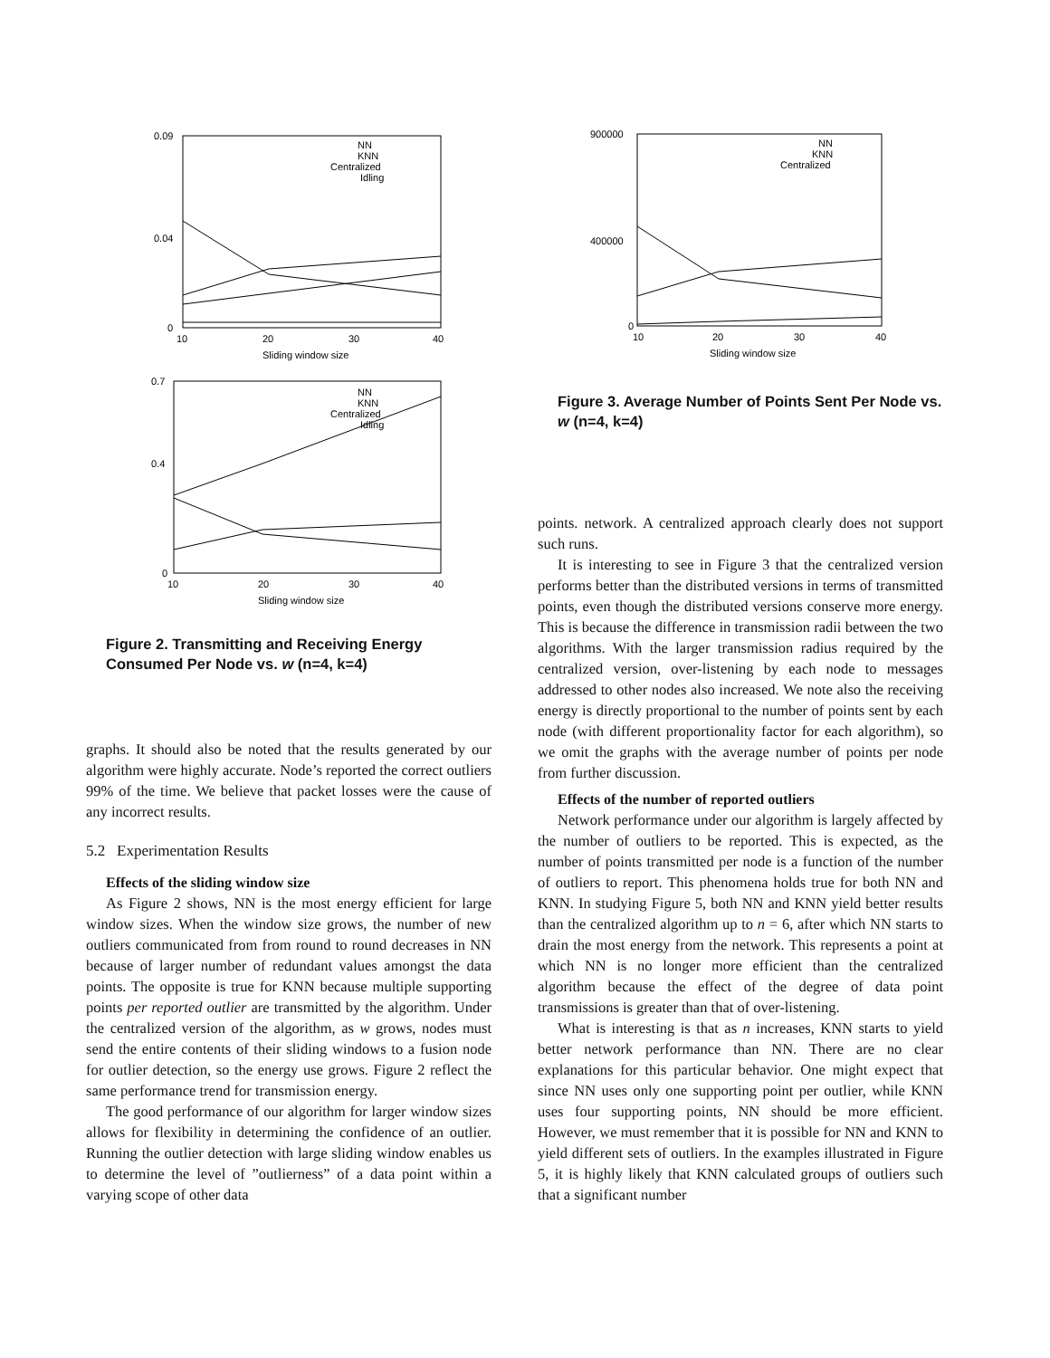0.09
0.04
0
10
20
30
40
Sliding window size
NN
KNN
Centralized
Idling
0.7
0.4
0
10
20
30
40
Sliding window size
NN
KNN
Centralized
Idling
Figure 2. Transmitting and Receiving Energy Consumed Per Node vs. w (n=4, k=4)
graphs. It should also be noted that the results generated by our algorithm were highly accurate. Node’s reported the correct outliers 99% of the time. We believe that packet losses were the cause of any incorrect results.
5.2 Experimentation Results
Effects of the sliding window size
As Figure 2 shows, NN is the most energy efficient for large window sizes. When the window size grows, the number of new outliers communicated from from round to round decreases in NN because of larger number of redundant values amongst the data points. The opposite is true for KNN because multiple supporting points per reported outlier are transmitted by the algorithm. Under the centralized version of the algorithm, as w grows, nodes must send the entire contents of their sliding windows to a fusion node for outlier detection, so the energy use grows. Figure 2 reflect the same performance trend for transmission energy.
The good performance of our algorithm for larger window sizes allows for flexibility in determining the confidence of an outlier. Running the outlier detection with large sliding window enables us to determine the level of ”outlierness” of a data point within a varying scope of other data
900000
400000
0
10
20
30
40
Sliding window size
NN
KNN
Centralized
Figure 3. Average Number of Points Sent Per Node vs. w (n=4, k=4)
points. network. A centralized approach clearly does not support such runs.
It is interesting to see in Figure 3 that the centralized version performs better than the distributed versions in terms of transmitted points, even though the distributed versions conserve more energy. This is because the difference in transmission radii between the two algorithms. With the larger transmission radius required by the centralized version, over-listening by each node to messages addressed to other nodes also increased. We note also the receiving energy is directly proportional to the number of points sent by each node (with different proportionality factor for each algorithm), so we omit the graphs with the average number of points per node from further discussion.
Effects of the number of reported outliers
Network performance under our algorithm is largely affected by the number of outliers to be reported. This is expected, as the number of points transmitted per node is a function of the number of outliers to report. This phenomena holds true for both NN and KNN. In studying Figure 5, both NN and KNN yield better results than the centralized algorithm up to n = 6, after which NN starts to drain the most energy from the network. This represents a point at which NN is no longer more efficient than the centralized algorithm because the effect of the degree of data point transmissions is greater than that of over-listening.
What is interesting is that as n increases, KNN starts to yield better network performance than NN. There are no clear explanations for this particular behavior. One might expect that since NN uses only one supporting point per outlier, while KNN uses four supporting points, NN should be more efficient. However, we must remember that it is possible for NN and KNN to yield different sets of outliers. In the examples illustrated in Figure 5, it is highly likely that KNN calculated groups of outliers such that a significant number